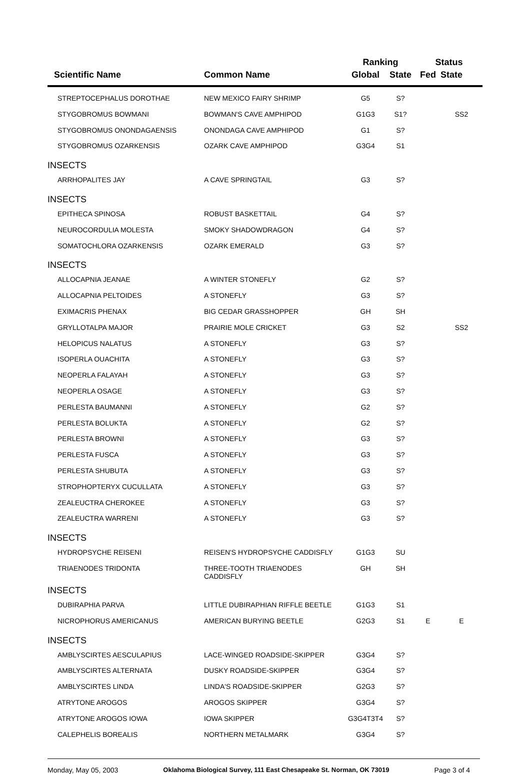| | | Ranking | | Status | |
| --- | --- | --- | --- | --- | --- |
| Scientific Name | Common Name | Global | State | Fed | State |
| STREPTOCEPHALUS DOROTHAE | NEW MEXICO FAIRY SHRIMP | G5 | S? | | |
| STYGOBROMUS BOWMANI | BOWMAN'S CAVE AMPHIPOD | G1G3 | S1? | | SS2 |
| STYGOBROMUS ONONDAGAENSIS | ONONDAGA CAVE AMPHIPOD | G1 | S? | | |
| STYGOBROMUS OZARKENSIS | OZARK CAVE AMPHIPOD | G3G4 | S1 | | |
| INSECTS | | | | | |
| ARRHOPALITES JAY | A CAVE SPRINGTAIL | G3 | S? | | |
| INSECTS | | | | | |
| EPITHECA SPINOSA | ROBUST BASKETTAIL | G4 | S? | | |
| NEUROCORDULIA MOLESTA | SMOKY SHADOWDRAGON | G4 | S? | | |
| SOMATOCHLORA OZARKENSIS | OZARK EMERALD | G3 | S? | | |
| INSECTS | | | | | |
| ALLOCAPNIA JEANAE | A WINTER STONEFLY | G2 | S? | | |
| ALLOCAPNIA PELTOIDES | A STONEFLY | G3 | S? | | |
| EXIMACRIS PHENAX | BIG CEDAR GRASSHOPPER | GH | SH | | |
| GRYLLOTALPA MAJOR | PRAIRIE MOLE CRICKET | G3 | S2 | | SS2 |
| HELOPICUS NALATUS | A STONEFLY | G3 | S? | | |
| ISOPERLA OUACHITA | A STONEFLY | G3 | S? | | |
| NEOPERLA FALAYAH | A STONEFLY | G3 | S? | | |
| NEOPERLA OSAGE | A STONEFLY | G3 | S? | | |
| PERLESTA BAUMANNI | A STONEFLY | G2 | S? | | |
| PERLESTA BOLUKTA | A STONEFLY | G2 | S? | | |
| PERLESTA BROWNI | A STONEFLY | G3 | S? | | |
| PERLESTA FUSCA | A STONEFLY | G3 | S? | | |
| PERLESTA SHUBUTA | A STONEFLY | G3 | S? | | |
| STROPHOPTERYX CUCULLATA | A STONEFLY | G3 | S? | | |
| ZEALEUCTRA CHEROKEE | A STONEFLY | G3 | S? | | |
| ZEALEUCTRA WARRENI | A STONEFLY | G3 | S? | | |
| INSECTS | | | | | |
| HYDROPSYCHE REISENI | REISEN'S HYDROPSYCHE CADDISFLY | G1G3 | SU | | |
| TRIAENODES TRIDONTA | THREE-TOOTH TRIAENODES CADDISFLY | GH | SH | | |
| INSECTS | | | | | |
| DUBIRAPHIA PARVA | LITTLE DUBIRAPHIAN RIFFLE BEETLE | G1G3 | S1 | | |
| NICROPHORUS AMERICANUS | AMERICAN BURYING BEETLE | G2G3 | S1 | E | E |
| INSECTS | | | | | |
| AMBLYSCIRTES AESCULAPIUS | LACE-WINGED ROADSIDE-SKIPPER | G3G4 | S? | | |
| AMBLYSCIRTES ALTERNATA | DUSKY ROADSIDE-SKIPPER | G3G4 | S? | | |
| AMBLYSCIRTES LINDA | LINDA'S ROADSIDE-SKIPPER | G2G3 | S? | | |
| ATRYTONE AROGOS | AROGOS SKIPPER | G3G4 | S? | | |
| ATRYTONE AROGOS IOWA | IOWA SKIPPER | G3G4T3T4 | S? | | |
| CALEPHELIS BOREALIS | NORTHERN METALMARK | G3G4 | S? | | |
Monday, May 05, 2003 Oklahoma Biological Survey, 111 East Chesapeake St. Norman, OK 73019 Page 3 of 4